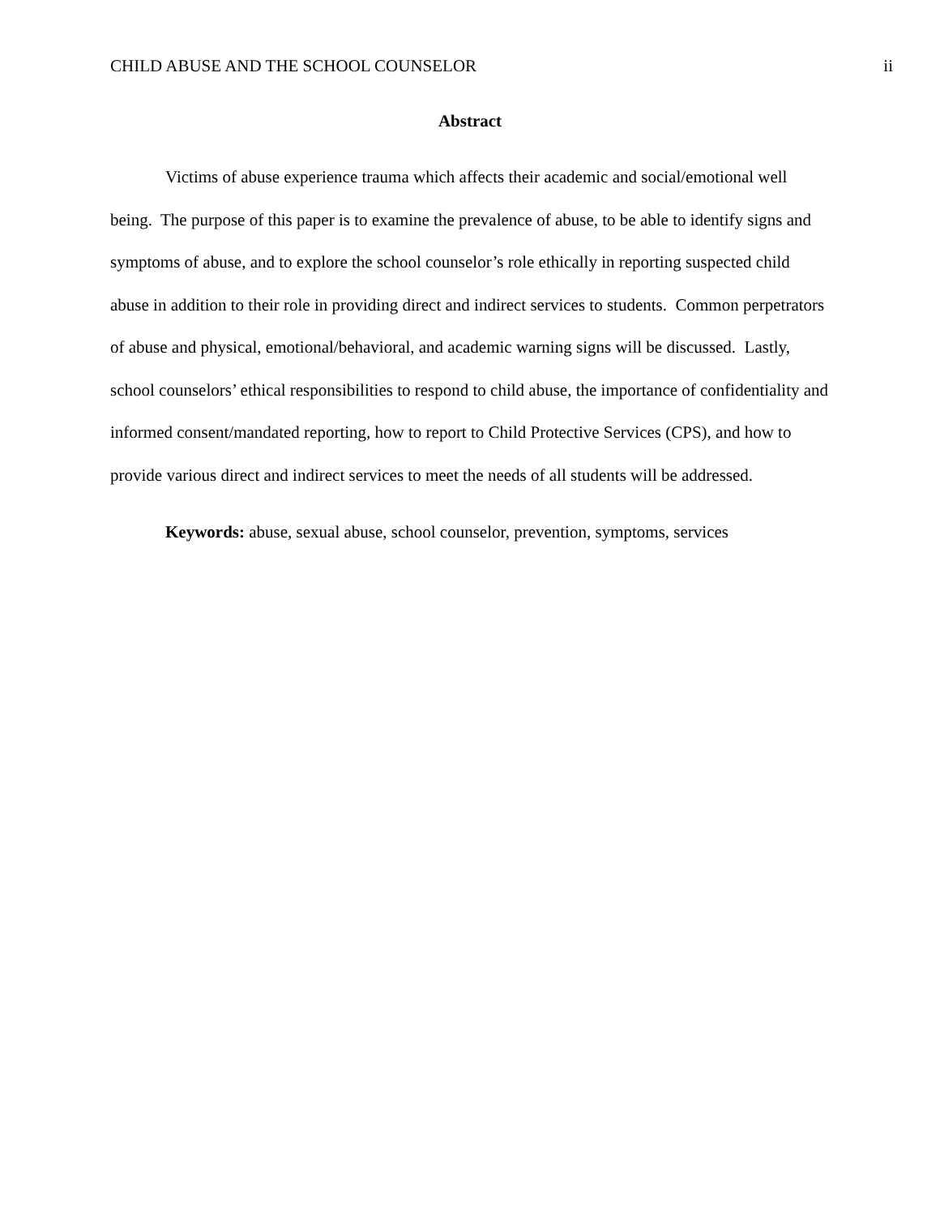CHILD ABUSE AND THE SCHOOL COUNSELOR ii
Abstract
Victims of abuse experience trauma which affects their academic and social/emotional well being. The purpose of this paper is to examine the prevalence of abuse, to be able to identify signs and symptoms of abuse, and to explore the school counselor’s role ethically in reporting suspected child abuse in addition to their role in providing direct and indirect services to students. Common perpetrators of abuse and physical, emotional/behavioral, and academic warning signs will be discussed. Lastly, school counselors’ ethical responsibilities to respond to child abuse, the importance of confidentiality and informed consent/mandated reporting, how to report to Child Protective Services (CPS), and how to provide various direct and indirect services to meet the needs of all students will be addressed.
Keywords: abuse, sexual abuse, school counselor, prevention, symptoms, services